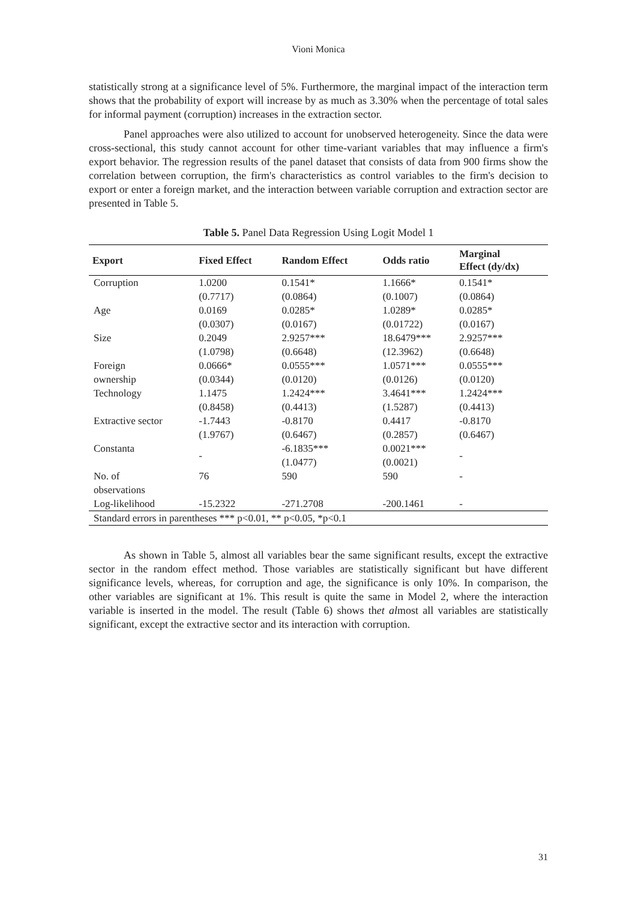Vioni Monica
statistically strong at a significance level of 5%. Furthermore, the marginal impact of the interaction term shows that the probability of export will increase by as much as 3.30% when the percentage of total sales for informal payment (corruption) increases in the extraction sector.
Panel approaches were also utilized to account for unobserved heterogeneity. Since the data were cross-sectional, this study cannot account for other time-variant variables that may influence a firm's export behavior. The regression results of the panel dataset that consists of data from 900 firms show the correlation between corruption, the firm's characteristics as control variables to the firm's decision to export or enter a foreign market, and the interaction between variable corruption and extraction sector are presented in Table 5.
Table 5. Panel Data Regression Using Logit Model 1
| Export | Fixed Effect | Random Effect | Odds ratio | Marginal Effect (dy/dx) |
| --- | --- | --- | --- | --- |
| Corruption | 1.0200 | 0.1541* | 1.1666* | 0.1541* |
| | (0.7717) | (0.0864) | (0.1007) | (0.0864) |
| Age | 0.0169 | 0.0285* | 1.0289* | 0.0285* |
| | (0.0307) | (0.0167) | (0.01722) | (0.0167) |
| Size | 0.2049 | 2.9257*** | 18.6479*** | 2.9257*** |
| | (1.0798) | (0.6648) | (12.3962) | (0.6648) |
| Foreign ownership | 0.0666* (0.0344) | 0.0555*** (0.0120) | 1.0571*** (0.0126) | 0.0555*** (0.0120) |
| Technology | 1.1475 | 1.2424*** | 3.4641*** | 1.2424*** |
| | (0.8458) | (0.4413) | (1.5287) | (0.4413) |
| Extractive sector | -1.7443 | -0.8170 | 0.4417 | -0.8170 |
| | (1.9767) | (0.6467) | (0.2857) | (0.6467) |
| Constanta | - | -6.1835*** (1.0477) | 0.0021*** (0.0021) | - |
| No. of observations | 76 | 590 | 590 | - |
| Log-likelihood | -15.2322 | -271.2708 | -200.1461 | - |
| Standard errors in parentheses *** p<0.01, ** p<0.05, *p<0.1 | | | | |
As shown in Table 5, almost all variables bear the same significant results, except the extractive sector in the random effect method. Those variables are statistically significant but have different significance levels, whereas, for corruption and age, the significance is only 10%. In comparison, the other variables are significant at 1%. This result is quite the same in Model 2, where the interaction variable is inserted in the model. The result (Table 6) shows thet almost all variables are statistically significant, except the extractive sector and its interaction with corruption.
31